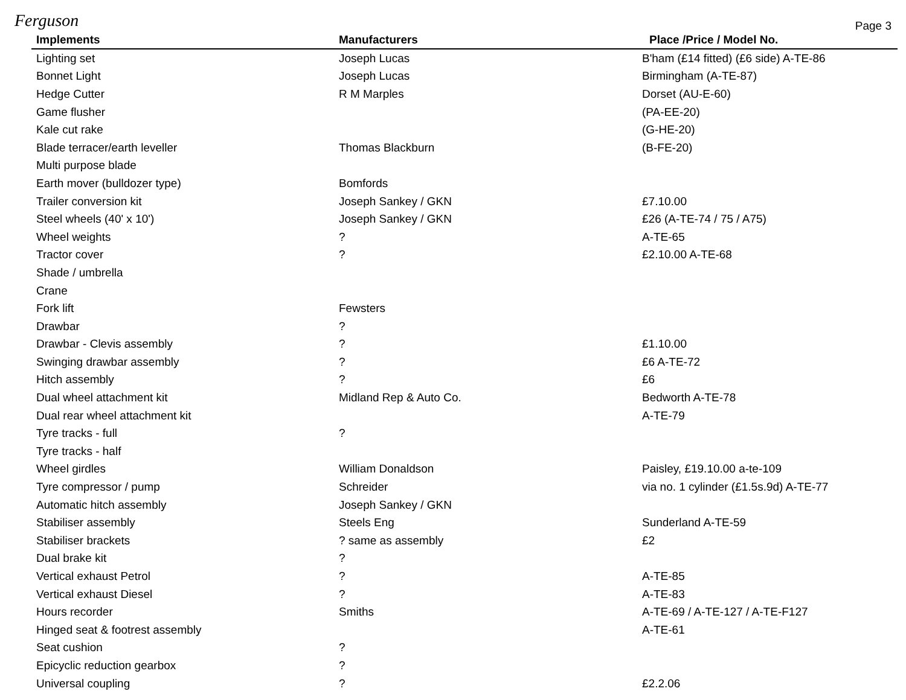Ferguson Page 3
| Implements | Manufacturers | Place /Price / Model No. |
| --- | --- | --- |
| Lighting set | Joseph Lucas | B'ham (£14 fitted) (£6 side) A-TE-86 |
| Bonnet Light | Joseph Lucas | Birmingham (A-TE-87) |
| Hedge Cutter | R M Marples | Dorset (AU-E-60) |
| Game flusher | | (PA-EE-20) |
| Kale cut rake | | (G-HE-20) |
| Blade terracer/earth leveller | Thomas Blackburn | (B-FE-20) |
| Multi purpose blade | | |
| Earth mover (bulldozer type) | Bomfords | |
| Trailer conversion kit | Joseph Sankey / GKN | £7.10.00 |
| Steel wheels (40' x 10') | Joseph Sankey / GKN | £26 (A-TE-74 / 75 / A75) |
| Wheel weights | ? | A-TE-65 |
| Tractor cover | ? | £2.10.00 A-TE-68 |
| Shade / umbrella | | |
| Crane | | |
| Fork lift | Fewsters | |
| Drawbar | ? | |
| Drawbar - Clevis assembly | ? | £1.10.00 |
| Swinging drawbar assembly | ? | £6 A-TE-72 |
| Hitch assembly | ? | £6 |
| Dual wheel attachment kit | Midland Rep & Auto Co. | Bedworth A-TE-78 |
| Dual rear wheel attachment kit | | A-TE-79 |
| Tyre tracks - full | ? | |
| Tyre tracks - half | | |
| Wheel girdles | William Donaldson | Paisley, £19.10.00 a-te-109 |
| Tyre compressor / pump | Schreider | via no. 1 cylinder (£1.5s.9d) A-TE-77 |
| Automatic hitch assembly | Joseph Sankey / GKN | |
| Stabiliser assembly | Steels Eng | Sunderland A-TE-59 |
| Stabiliser brackets | ? same as assembly | £2 |
| Dual brake kit | ? | |
| Vertical exhaust Petrol | ? | A-TE-85 |
| Vertical exhaust Diesel | ? | A-TE-83 |
| Hours recorder | Smiths | A-TE-69 / A-TE-127 / A-TE-F127 |
| Hinged seat & footrest assembly | | A-TE-61 |
| Seat cushion | ? | |
| Epicyclic reduction gearbox | ? | |
| Universal coupling | ? | £2.2.06 |